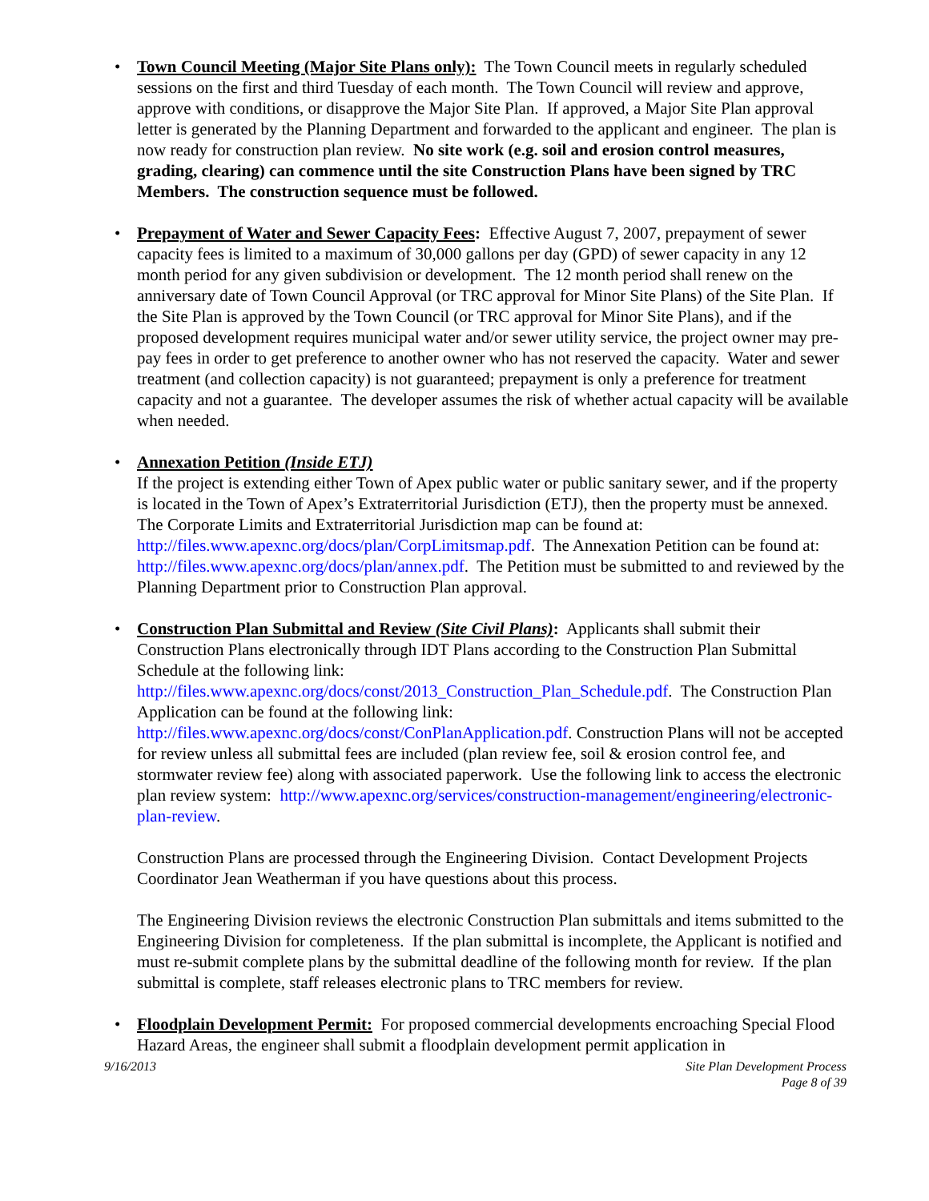• Town Council Meeting (Major Site Plans only): The Town Council meets in regularly scheduled sessions on the first and third Tuesday of each month. The Town Council will review and approve, approve with conditions, or disapprove the Major Site Plan. If approved, a Major Site Plan approval letter is generated by the Planning Department and forwarded to the applicant and engineer. The plan is now ready for construction plan review. No site work (e.g. soil and erosion control measures, grading, clearing) can commence until the site Construction Plans have been signed by TRC Members. The construction sequence must be followed.
• Prepayment of Water and Sewer Capacity Fees: Effective August 7, 2007, prepayment of sewer capacity fees is limited to a maximum of 30,000 gallons per day (GPD) of sewer capacity in any 12 month period for any given subdivision or development. The 12 month period shall renew on the anniversary date of Town Council Approval (or TRC approval for Minor Site Plans) of the Site Plan. If the Site Plan is approved by the Town Council (or TRC approval for Minor Site Plans), and if the proposed development requires municipal water and/or sewer utility service, the project owner may pre-pay fees in order to get preference to another owner who has not reserved the capacity. Water and sewer treatment (and collection capacity) is not guaranteed; prepayment is only a preference for treatment capacity and not a guarantee. The developer assumes the risk of whether actual capacity will be available when needed.
• Annexation Petition (Inside ETJ)
If the project is extending either Town of Apex public water or public sanitary sewer, and if the property is located in the Town of Apex’s Extraterritorial Jurisdiction (ETJ), then the property must be annexed. The Corporate Limits and Extraterritorial Jurisdiction map can be found at: http://files.www.apexnc.org/docs/plan/CorpLimitsmap.pdf. The Annexation Petition can be found at: http://files.www.apexnc.org/docs/plan/annex.pdf. The Petition must be submitted to and reviewed by the Planning Department prior to Construction Plan approval.
•
Construction Plan Submittal and Review (Site Civil Plans): Applicants shall submit their Construction Plans electronically through IDT Plans according to the Construction Plan Submittal Schedule at the following link: http://files.www.apexnc.org/docs/const/2013_Construction_Plan_Schedule.pdf. The Construction Plan Application can be found at the following link: http://files.www.apexnc.org/docs/const/ConPlanApplication.pdf. Construction Plans will not be accepted for review unless all submittal fees are included (plan review fee, soil & erosion control fee, and stormwater review fee) along with associated paperwork. Use the following link to access the electronic plan review system: http://www.apexnc.org/services/construction-management/engineering/electronic-plan-review.
Construction Plans are processed through the Engineering Division. Contact Development Projects Coordinator Jean Weatherman if you have questions about this process.
The Engineering Division reviews the electronic Construction Plan submittals and items submitted to the Engineering Division for completeness. If the plan submittal is incomplete, the Applicant is notified and must re-submit complete plans by the submittal deadline of the following month for review. If the plan submittal is complete, staff releases electronic plans to TRC members for review.
• Floodplain Development Permit: For proposed commercial developments encroaching Special Flood Hazard Areas, the engineer shall submit a floodplain development permit application in
9/16/2013 Site Plan Development Process
Page 8 of 39